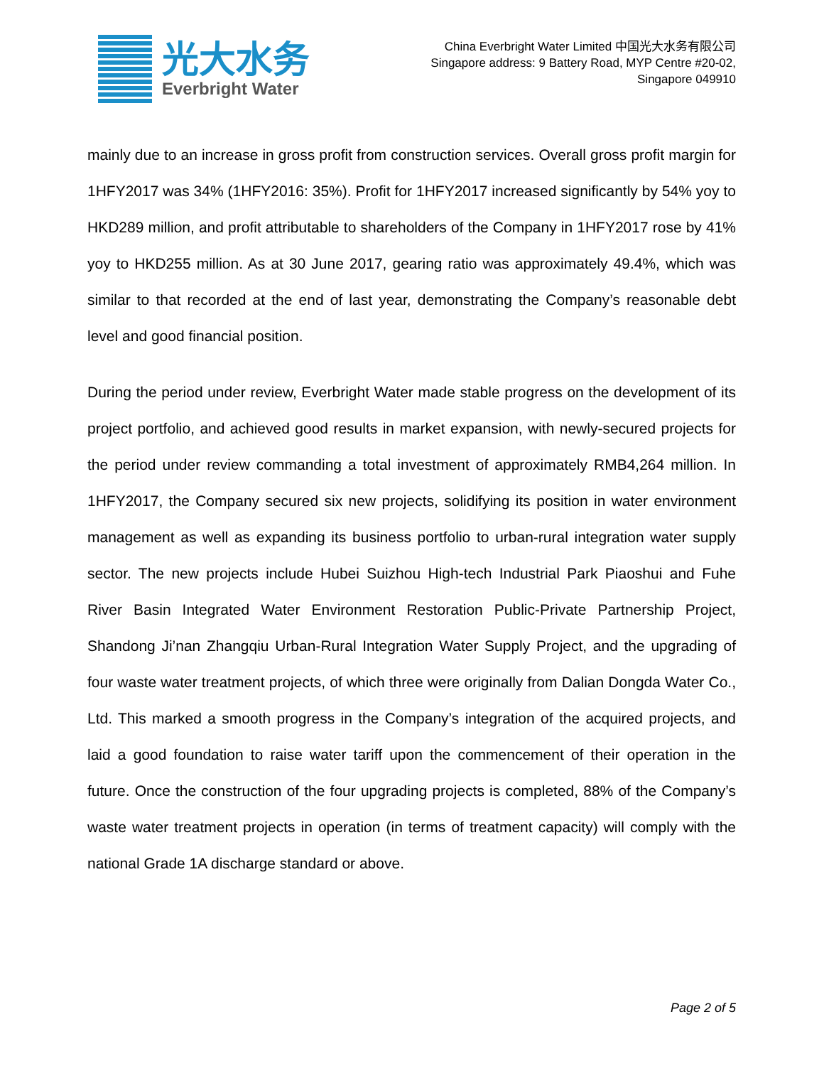光大水务
Everbright Water
China Everbright Water Limited 中国光大水务有限公司
Singapore address: 9 Battery Road, MYP Centre #20-02,
Singapore 049910
mainly due to an increase in gross profit from construction services. Overall gross profit margin for 1HFY2017 was 34% (1HFY2016: 35%). Profit for 1HFY2017 increased significantly by 54% yoy to HKD289 million, and profit attributable to shareholders of the Company in 1HFY2017 rose by 41% yoy to HKD255 million. As at 30 June 2017, gearing ratio was approximately 49.4%, which was similar to that recorded at the end of last year, demonstrating the Company’s reasonable debt level and good financial position.
During the period under review, Everbright Water made stable progress on the development of its project portfolio, and achieved good results in market expansion, with newly-secured projects for the period under review commanding a total investment of approximately RMB4,264 million. In 1HFY2017, the Company secured six new projects, solidifying its position in water environment management as well as expanding its business portfolio to urban-rural integration water supply sector. The new projects include Hubei Suizhou High-tech Industrial Park Piaoshui and Fuhe River Basin Integrated Water Environment Restoration Public-Private Partnership Project, Shandong Ji’nan Zhangqiu Urban-Rural Integration Water Supply Project, and the upgrading of four waste water treatment projects, of which three were originally from Dalian Dongda Water Co., Ltd. This marked a smooth progress in the Company’s integration of the acquired projects, and laid a good foundation to raise water tariff upon the commencement of their operation in the future. Once the construction of the four upgrading projects is completed, 88% of the Company’s waste water treatment projects in operation (in terms of treatment capacity) will comply with the national Grade 1A discharge standard or above.
Page 2 of 5